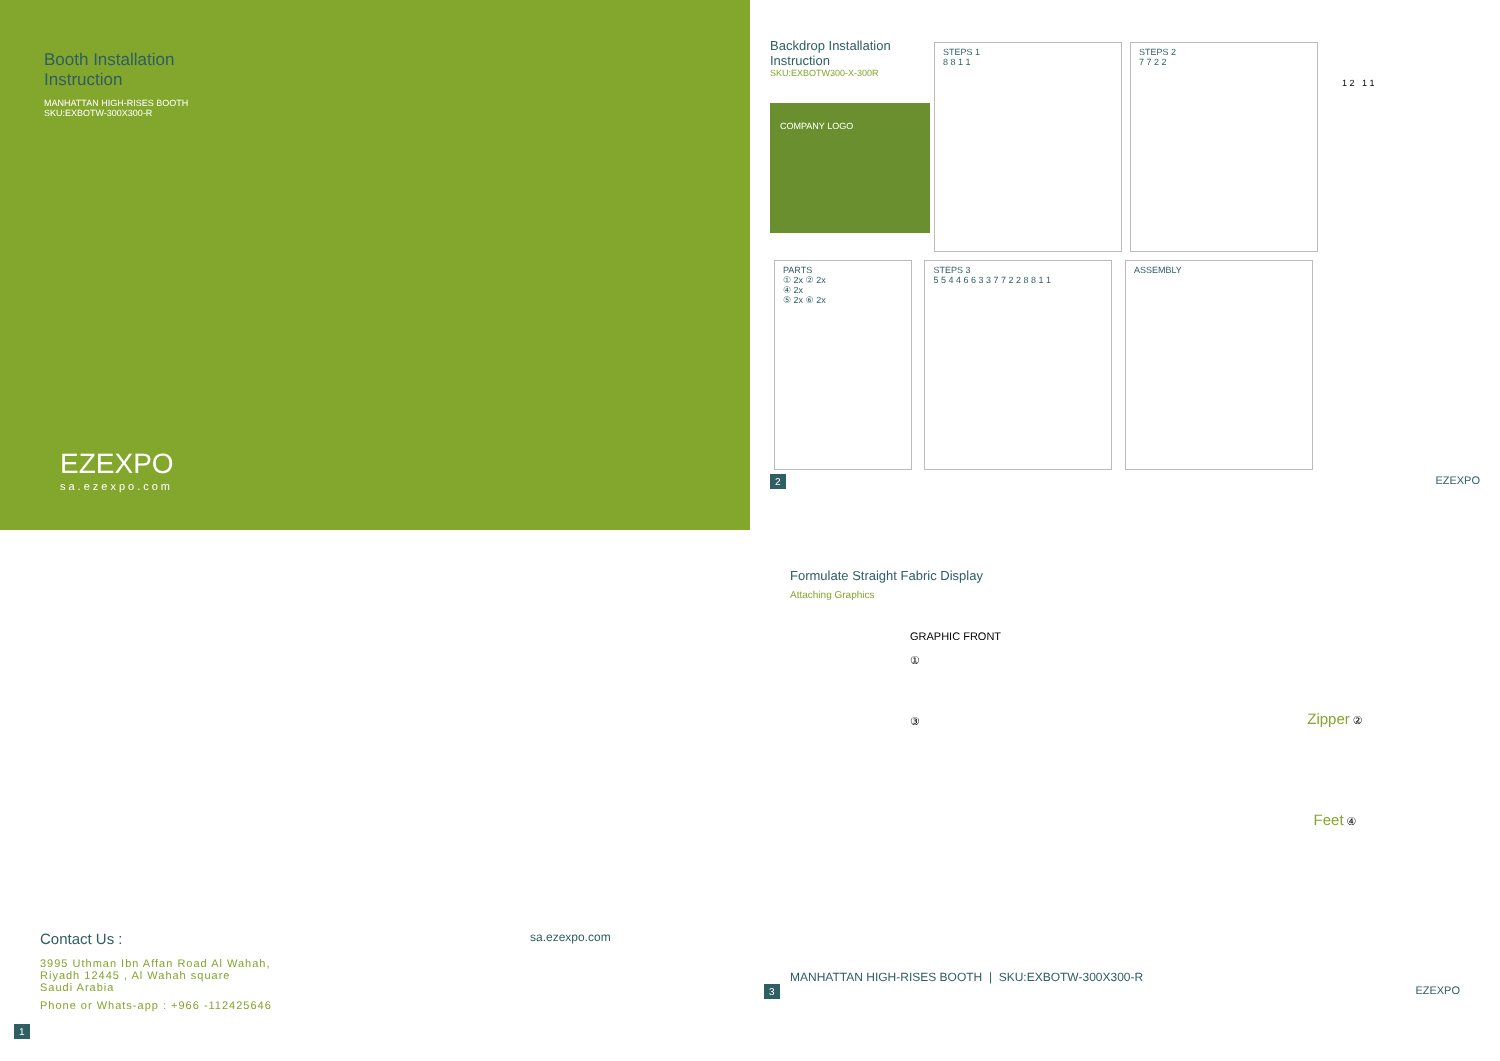Booth Installation
Instruction
MANHATTAN HIGH-RISES BOOTH
SKU:EXBOTW-300X300-R
EZEXPO
sa.ezexpo.com
Backdrop Installation
Instruction
SKU:EXBOTW300-X-300R
COMPANY LOGO
STEPS 1
8 8 1 1
STEPS 2
7 7 2 2
1 2 1 1
PARTS
① 2x ② 2x
④ 2x
⑤ 2x ⑥ 2x
STEPS 3
5 5 4 4 6 6 3 3 7 7 2 2 8 8 1 1
ASSEMBLY
2 EZEXPO
Contact Us :
3995 Uthman Ibn Affan Road Al Wahah,
Riyadh 12445 , Al Wahah square
Saudi Arabia
Phone or Whats-app : +966 -112425646
sa.ezexpo.com
1
Formulate Straight Fabric Display
Attaching Graphics
GRAPHIC FRONT
①
③
Zipper ②
Feet ④
MANHATTAN HIGH-RISES BOOTH | SKU:EXBOTW-300X300-R
3 EZEXPO